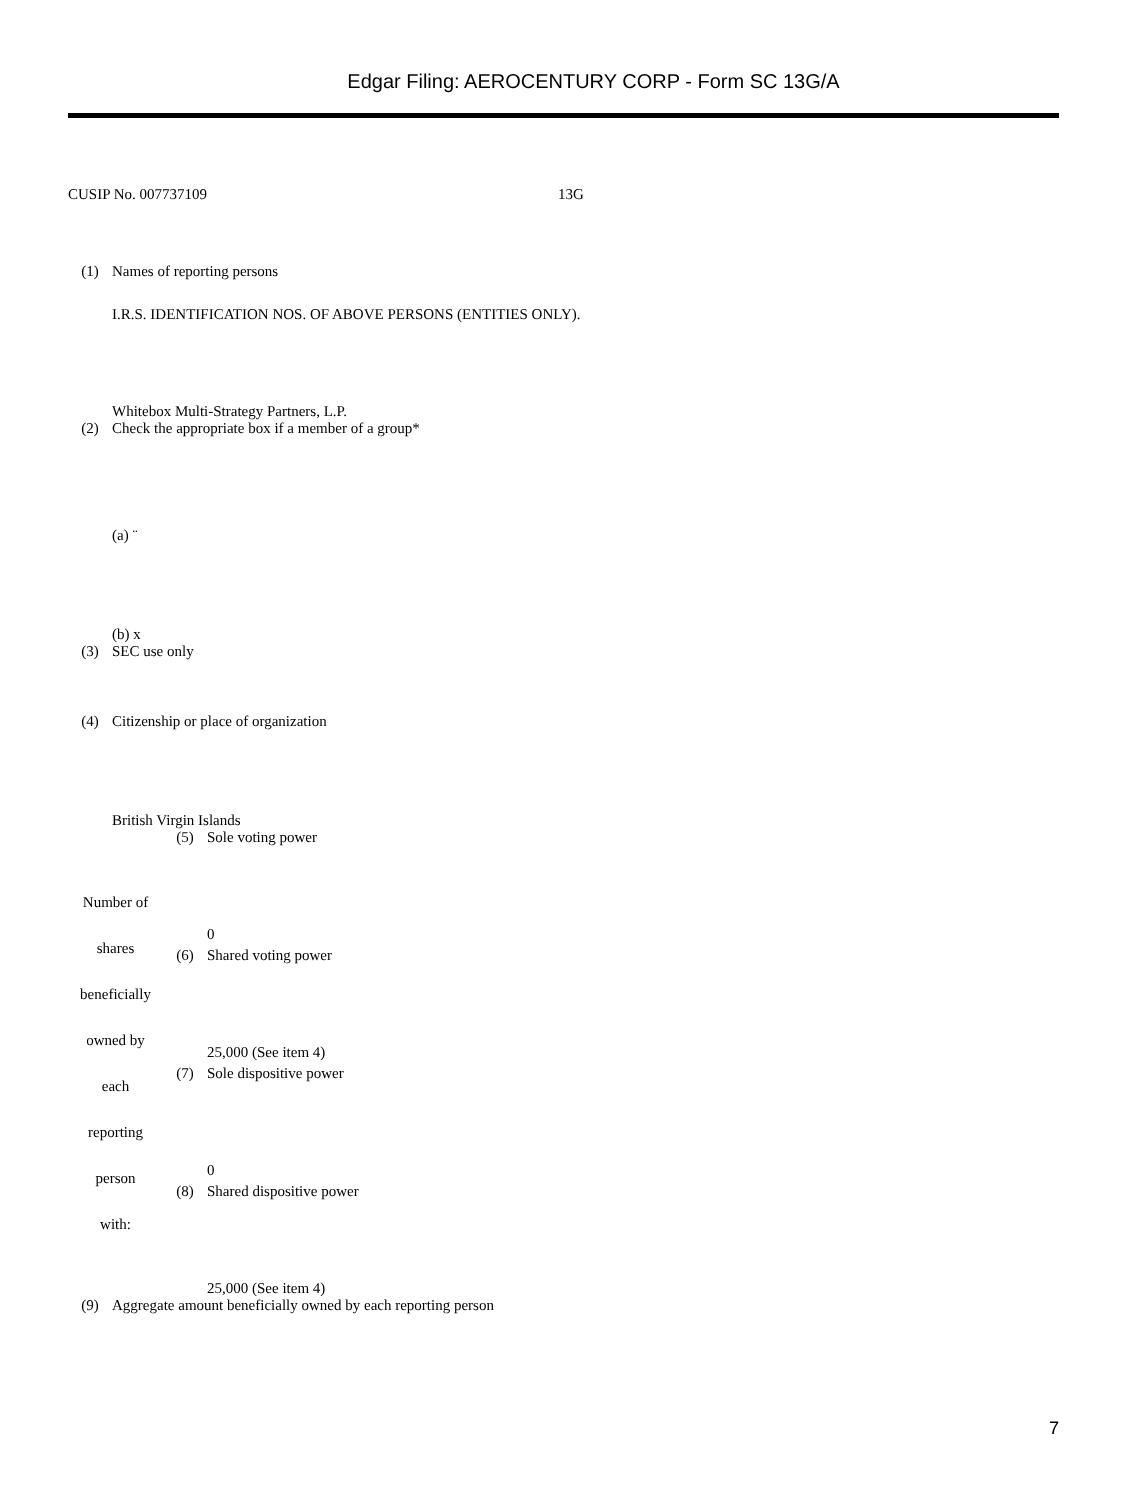Edgar Filing: AEROCENTURY CORP - Form SC 13G/A
CUSIP No. 007737109 13G
| (1) | Names of reporting persons I.R.S. IDENTIFICATION NOS. OF ABOVE PERSONS (ENTITIES ONLY). Whitebox Multi-Strategy Partners, L.P. |
| (2) | Check the appropriate box if a member of a group* (a) ¨ (b) x |
| (3) | SEC use only |
| (4) | Citizenship or place of organization British Virgin Islands |
| Number of shares beneficially owned by each reporting person with: | (5) | Sole voting power 0 |
| | (6) | Shared voting power 25,000 (See item 4) |
| | (7) | Sole dispositive power 0 |
| | (8) | Shared dispositive power 25,000 (See item 4) |
| (9) | Aggregate amount beneficially owned by each reporting person |
7